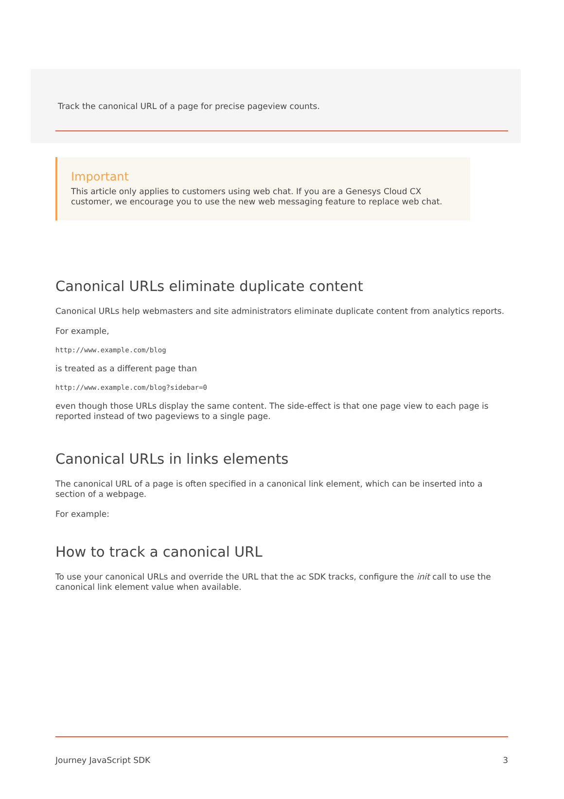Track the canonical URL of a page for precise pageview counts.
Important
This article only applies to customers using web chat. If you are a Genesys Cloud CX customer, we encourage you to use the new web messaging feature to replace web chat.
Canonical URLs eliminate duplicate content
Canonical URLs help webmasters and site administrators eliminate duplicate content from analytics reports.
For example,
http://www.example.com/blog
is treated as a different page than
http://www.example.com/blog?sidebar=0
even though those URLs display the same content. The side-effect is that one page view to each page is reported instead of two pageviews to a single page.
Canonical URLs in links elements
The canonical URL of a page is often specified in a canonical link element, which can be inserted into a section of a webpage.
For example:
How to track a canonical URL
To use your canonical URLs and override the URL that the ac SDK tracks, configure the init call to use the canonical link element value when available.
Journey JavaScript SDK 3